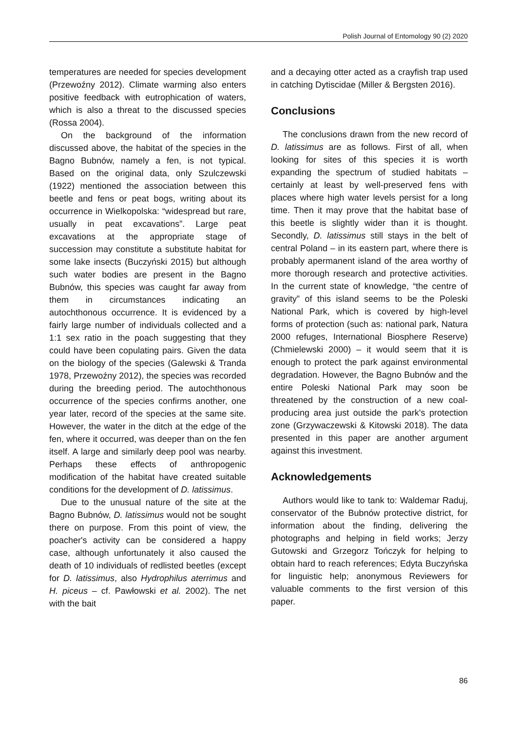Polish Journal of Entomology 90 (2) 2020
temperatures are needed for species development (Przewoźny 2012). Climate warming also enters positive feedback with eutrophication of waters, which is also a threat to the discussed species (Rossa 2004).
On the background of the information discussed above, the habitat of the species in the Bagno Bubnów, namely a fen, is not typical. Based on the original data, only Szulczewski (1922) mentioned the association between this beetle and fens or peat bogs, writing about its occurrence in Wielkopolska: “widespread but rare, usually in peat excavations”. Large peat excavations at the appropriate stage of succession may constitute a substitute habitat for some lake insects (Buczyński 2015) but although such water bodies are present in the Bagno Bubnów, this species was caught far away from them in circumstances indicating an autochthonous occurrence. It is evidenced by a fairly large number of individuals collected and a 1:1 sex ratio in the poach suggesting that they could have been copulating pairs. Given the data on the biology of the species (Galewski & Tranda 1978, Przewoźny 2012), the species was recorded during the breeding period. The autochthonous occurrence of the species confirms another, one year later, record of the species at the same site. However, the water in the ditch at the edge of the fen, where it occurred, was deeper than on the fen itself. A large and similarly deep pool was nearby. Perhaps these effects of anthropogenic modification of the habitat have created suitable conditions for the development of D. latissimus.
Due to the unusual nature of the site at the Bagno Bubnów, D. latissimus would not be sought there on purpose. From this point of view, the poacher's activity can be considered a happy case, although unfortunately it also caused the death of 10 individuals of redlisted beetles (except for D. latissimus, also Hydrophilus aterrimus and H. piceus – cf. Pawłowski et al. 2002). The net with the bait
and a decaying otter acted as a crayfish trap used in catching Dytiscidae (Miller & Bergsten 2016).
Conclusions
The conclusions drawn from the new record of D. latissimus are as follows. First of all, when looking for sites of this species it is worth expanding the spectrum of studied habitats – certainly at least by well-preserved fens with places where high water levels persist for a long time. Then it may prove that the habitat base of this beetle is slightly wider than it is thought. Secondly, D. latissimus still stays in the belt of central Poland – in its eastern part, where there is probably apermanent island of the area worthy of more thorough research and protective activities. In the current state of knowledge, “the centre of gravity” of this island seems to be the Poleski National Park, which is covered by high-level forms of protection (such as: national park, Natura 2000 refuges, International Biosphere Reserve) (Chmielewski 2000) – it would seem that it is enough to protect the park against environmental degradation. However, the Bagno Bubnów and the entire Poleski National Park may soon be threatened by the construction of a new coal-producing area just outside the park's protection zone (Grzywaczewski & Kitowski 2018). The data presented in this paper are another argument against this investment.
Acknowledgements
Authors would like to tank to: Waldemar Raduj, conservator of the Bubnów protective district, for information about the finding, delivering the photographs and helping in field works; Jerzy Gutowski and Grzegorz Tończyk for helping to obtain hard to reach references; Edyta Buczyńska for linguistic help; anonymous Reviewers for valuable comments to the first version of this paper.
86